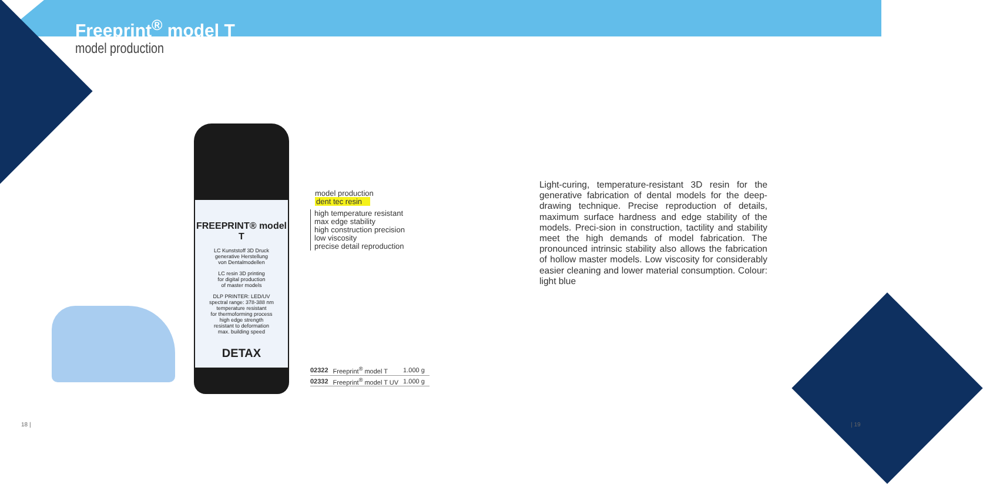Freeprint<sup>®</sup> model T
model production
FREEPRINT® model T
LC Kunststoff 3D Druck
generative Herstellung
von Dentalmodellen
LC resin 3D printing
for digital production
of master models
DLP PRINTER: LED/UV
spectral range: 378-388 nm
temperature resistant
for thermoforming process
high edge strength
resistant to deformation
max. building speed
DETAX
model production
dent tec resin
high temperature resistant
max edge stability
high construction precision
low viscosity
precise detail reproduction
| 02322 | Freeprint<sup>®</sup> model T | 1.000 g |
| 02332 | Freeprint<sup>®</sup> model T UV | 1.000 g |
Light-curing, temperature-resistant 3D resin for the generative fabrication of dental models for the deep-drawing technique. Precise reproduction of details, maximum surface hardness and edge stability of the models. Preci-sion in construction, tactility and stability meet the high demands of model fabrication. The pronounced intrinsic stability also allows the fabrication of hollow master models. Low viscosity for considerably easier cleaning and lower material consumption. Colour: light blue
18 | | 19